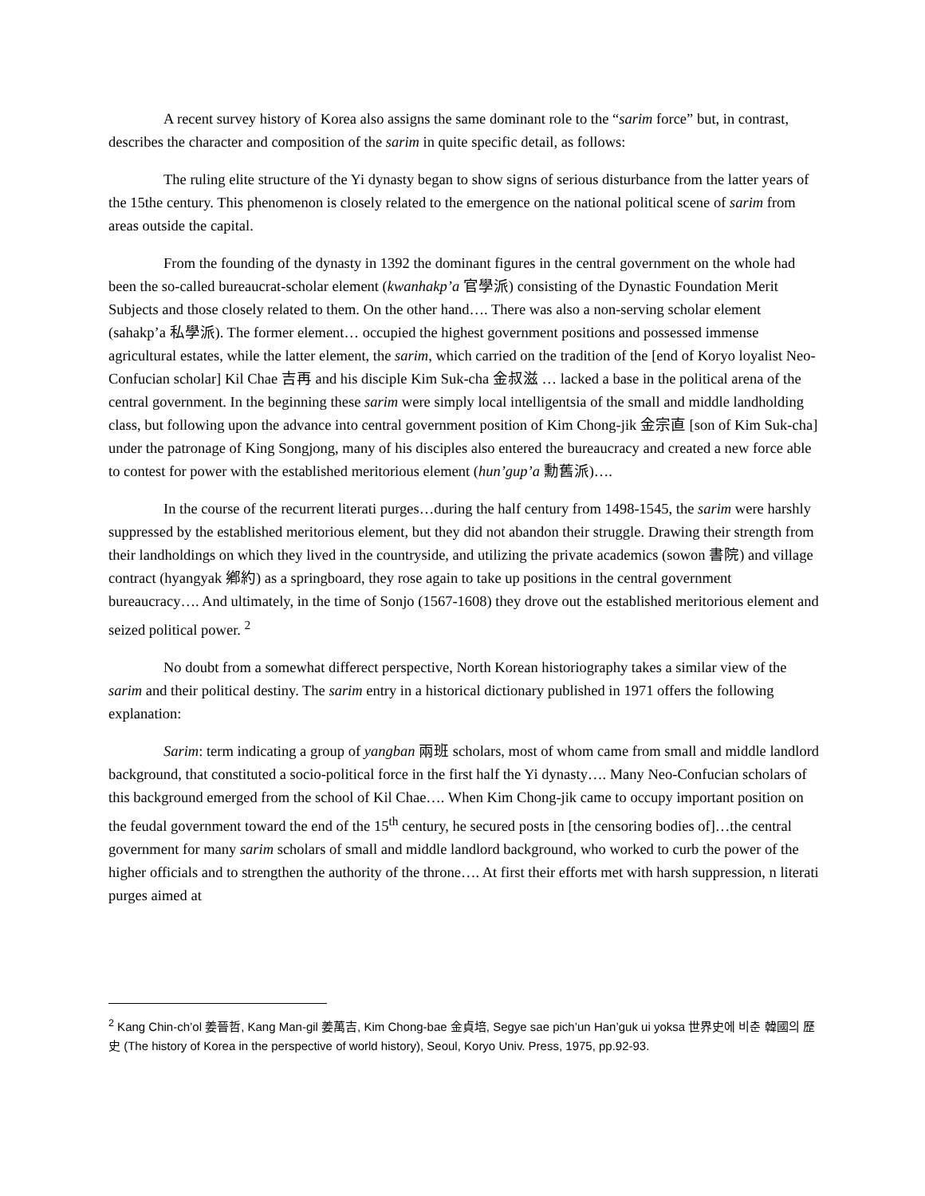A recent survey history of Korea also assigns the same dominant role to the “sarim force” but, in contrast, describes the character and composition of the sarim in quite specific detail, as follows:
The ruling elite structure of the Yi dynasty began to show signs of serious disturbance from the latter years of the 15the century. This phenomenon is closely related to the emergence on the national political scene of sarim from areas outside the capital.
From the founding of the dynasty in 1392 the dominant figures in the central government on the whole had been the so-called bureaucrat-scholar element (kwanhakp’a 官學派) consisting of the Dynastic Foundation Merit Subjects and those closely related to them. On the other hand…. There was also a non-serving scholar element (sahakp’a 私學派). The former element… occupied the highest government positions and possessed immense agricultural estates, while the latter element, the sarim, which carried on the tradition of the [end of Koryo loyalist Neo-Confucian scholar] Kil Chae 吉再 and his disciple Kim Suk-cha 金叔滋 … lacked a base in the political arena of the central government. In the beginning these sarim were simply local intelligentsia of the small and middle landholding class, but following upon the advance into central government position of Kim Chong-jik 金宗直 [son of Kim Suk-cha] under the patronage of King Songjong, many of his disciples also entered the bureaucracy and created a new force able to contest for power with the established meritorious element (hun’gup’a 勳舊派)….
In the course of the recurrent literati purges…during the half century from 1498-1545, the sarim were harshly suppressed by the established meritorious element, but they did not abandon their struggle. Drawing their strength from their landholdings on which they lived in the countryside, and utilizing the private academics (sowon 書院) and village contract (hyangyak 鄕約) as a springboard, they rose again to take up positions in the central government bureaucracy…. And ultimately, in the time of Sonjo (1567-1608) they drove out the established meritorious element and seized political power. <sup>2</sup>
No doubt from a somewhat differect perspective, North Korean historiography takes a similar view of the sarim and their political destiny. The sarim entry in a historical dictionary published in 1971 offers the following explanation:
Sarim: term indicating a group of yangban 兩班 scholars, most of whom came from small and middle landlord background, that constituted a socio-political force in the first half the Yi dynasty…. Many Neo-Confucian scholars of this background emerged from the school of Kil Chae…. When Kim Chong-jik came to occupy important position on the feudal government toward the end of the 15<sup>th</sup> century, he secured posts in [the censoring bodies of]…the central government for many sarim scholars of small and middle landlord background, who worked to curb the power of the higher officials and to strengthen the authority of the throne…. At first their efforts met with harsh suppression, n literati purges aimed at
<sup>2</sup> Kang Chin-ch’ol 姜晉哲, Kang Man-gil 姜萬吉, Kim Chong-bae 金貞培, Segye sae pich’un Han’guk ui yoksa 世界史에 비춘 韓國의 歷史 (The history of Korea in the perspective of world history), Seoul, Koryo Univ. Press, 1975, pp.92-93.